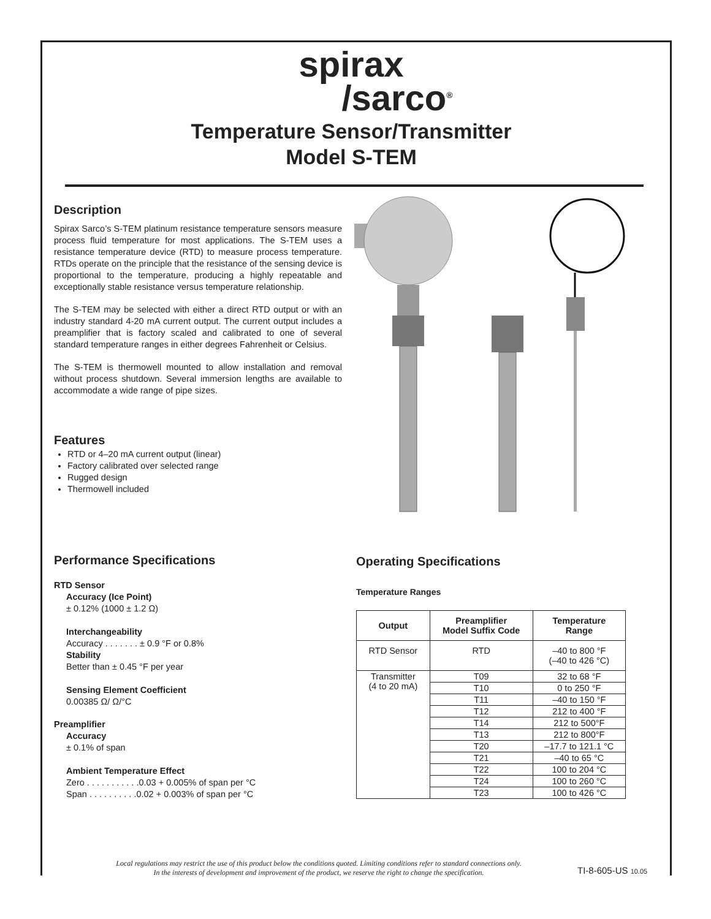spirax
/sarco<sup>®</sup>
Temperature Sensor/Transmitter
Model S-TEM
Description
Spirax Sarco’s S-TEM platinum resistance temperature sensors measure process fluid temperature for most applications. The S-TEM uses a resistance temperature device (RTD) to measure process temperature. RTDs operate on the principle that the resistance of the sensing device is proportional to the temperature, producing a highly repeatable and exceptionally stable resistance versus temperature relationship.
The S-TEM may be selected with either a direct RTD output or with an industry standard 4-20 mA current output. The current output includes a preamplifier that is factory scaled and calibrated to one of several standard temperature ranges in either degrees Fahrenheit or Celsius.
The S-TEM is thermowell mounted to allow installation and removal without process shutdown. Several immersion lengths are available to accommodate a wide range of pipe sizes.
Features
RTD or 4–20 mA current output (linear)
Factory calibrated over selected range
Rugged design
Thermowell included
Performance Specifications
RTD Sensor
Accuracy (Ice Point)
± 0.12% (1000 ± 1.2 Ω)
Interchangeability
Accuracy . . . . . . . ± 0.9 °F or 0.8%
Stability
Better than ± 0.45 °F per year
Sensing Element Coefficient
0.00385 Ω/ Ω/°C
Preamplifier
Accuracy
± 0.1% of span
Ambient Temperature Effect
Zero . . . . . . . . . . .0.03 + 0.005% of span per °C
Span . . . . . . . . . .0.02 + 0.003% of span per °C
Operating Specifications
Temperature Ranges
| Output | Preamplifier Model Suffix Code | Temperature Range |
| --- | --- | --- |
| RTD Sensor | RTD | –40 to 800 °F (–40 to 426 °C) |
| Transmitter (4 to 20 mA) | T09 | 32 to 68 °F |
| | T10 | 0 to 250 °F |
| | T11 | –40 to 150 °F |
| | T12 | 212 to 400 °F |
| | T14 | 212 to 500°F |
| | T13 | 212 to 800°F |
| | T20 | –17.7 to 121.1 °C |
| | T21 | –40 to 65 °C |
| | T22 | 100 to 204 °C |
| | T24 | 100 to 260 °C |
| | T23 | 100 to 426 °C |
Local regulations may restrict the use of this product below the conditions quoted. Limiting conditions refer to standard connections only.
In the interests of development and improvement of the product, we reserve the right to change the specification.
TI-8-605-US 10.05